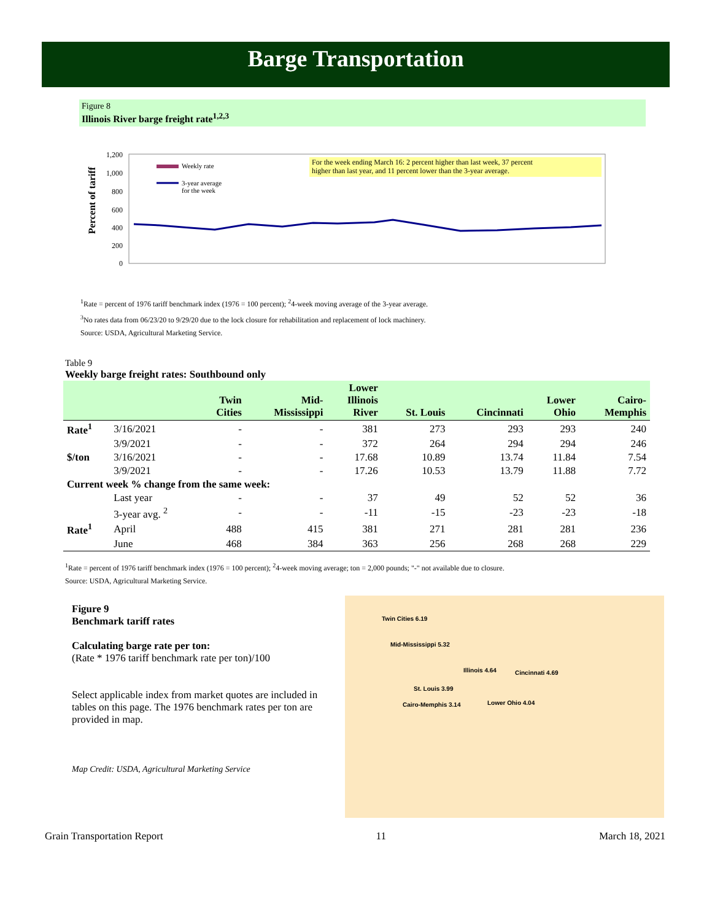Barge Transportation
Figure 8
Illinois River barge freight rate<sup>1,2,3</sup>
Percent of tariff
1,200
1,000
800
600
400
200
0
Weekly rate
3-year average
for the week
For the week ending March 16: 2 percent higher than last week, 37 percent
higher than last year, and 11 percent lower than the 3-year average.
<sup>1</sup> Rate = percent of 1976 tariff benchmark index (1976 = 100 percent); <sup>2</sup>4-week moving average of the 3-year average.
<sup>3</sup> No rates data from 06/23/20 to 9/29/20 due to the lock closure for rehabilitation and replacement of lock machinery.
Source: USDA, Agricultural Marketing Service.
Table 9
Weekly barge freight rates: Southbound only
| | | Twin Cities | Mid- Mississippi | Lower Illinois River | St. Louis | Cincinnati | Lower Ohio | Cairo- Memphis |
| --- | --- | --- | --- | --- | --- | --- | --- | --- |
| Rate<sup>1</sup> | 3/16/2021 | - | - | 381 | 273 | 293 | 293 | 240 |
| | 3/9/2021 | - | - | 372 | 264 | 294 | 294 | 246 |
| $/ton | 3/16/2021 | - | - | 17.68 | 10.89 | 13.74 | 11.84 | 7.54 |
| | 3/9/2021 | - | - | 17.26 | 10.53 | 13.79 | 11.88 | 7.72 |
| Current week % change from the same week: | | | | | | | | |
| | Last year | - | - | 37 | 49 | 52 | 52 | 36 |
| | 3-year avg. <sup>2</sup> | - | - | -11 | -15 | -23 | -23 | -18 |
| Rate<sup>1</sup> | April | 488 | 415 | 381 | 271 | 281 | 281 | 236 |
| | June | 468 | 384 | 363 | 256 | 268 | 268 | 229 |
<sup>1</sup> Rate = percent of 1976 tariff benchmark index (1976 = 100 percent); <sup>2</sup>4-week moving average; ton = 2,000 pounds; "-" not available due to closure.
Source: USDA, Agricultural Marketing Service.
Figure 9
Benchmark tariff rates
Calculating barge rate per ton:
(Rate * 1976 tariff benchmark rate per ton)/100
Select applicable index from market quotes are included in tables on this page. The 1976 benchmark rates per ton are provided in map.
Map Credit: USDA, Agricultural Marketing Service
Twin Cities 6.19
Mid-Mississippi 5.32
Illinois 4.64 Cincinnati 4.69
St. Louis 3.99
Lower Ohio 4.04
Cairo-Memphis 3.14
Grain Transportation Report 11 March 18, 2021